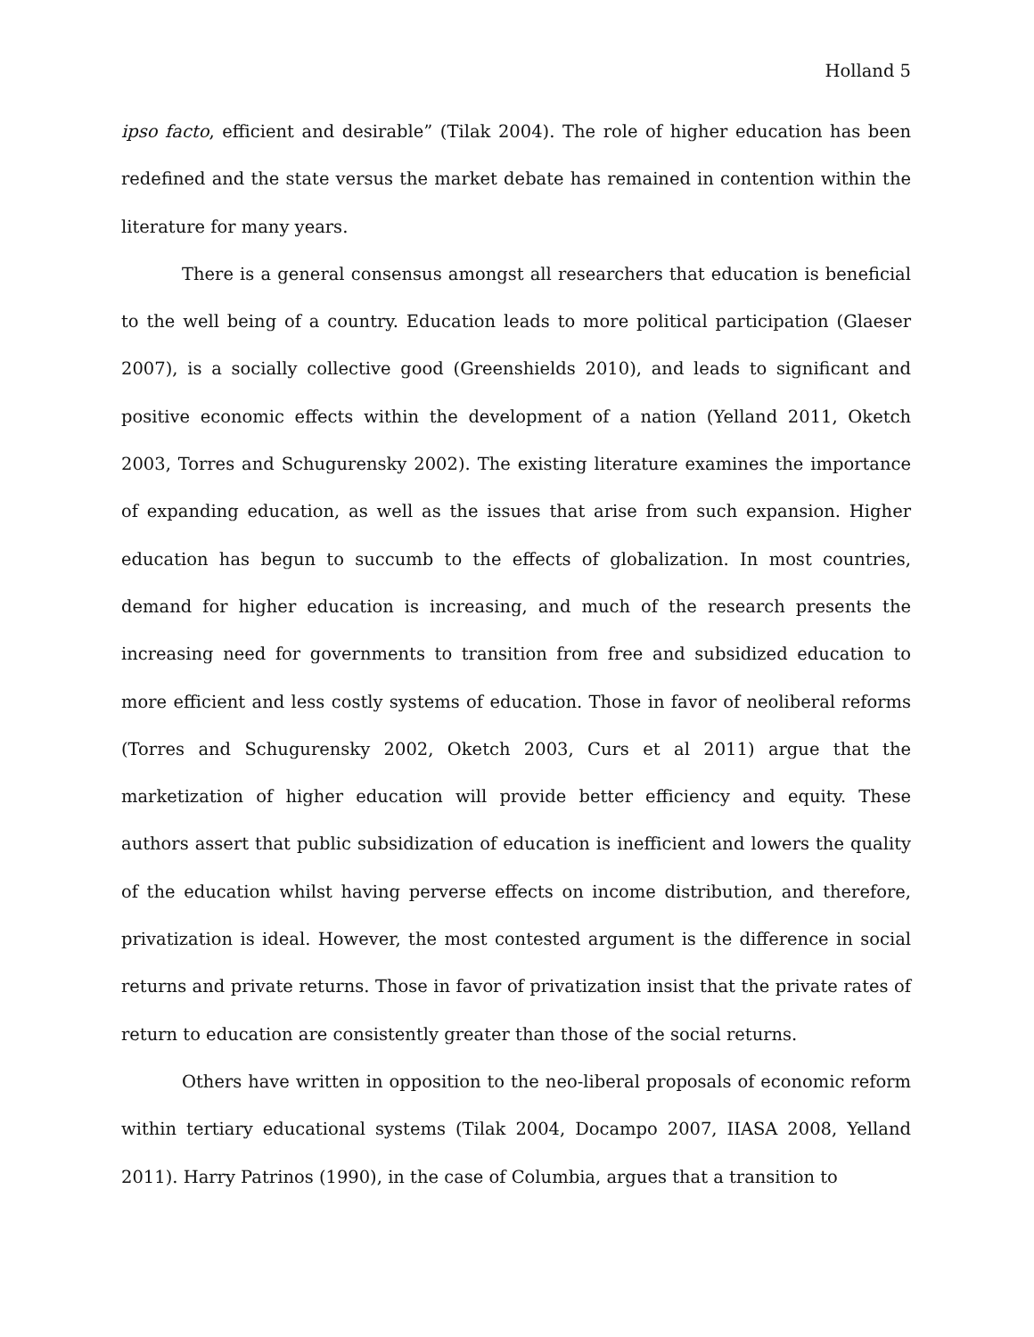Holland 5
ipso facto, efficient and desirable” (Tilak 2004). The role of higher education has been redefined and the state versus the market debate has remained in contention within the literature for many years.
There is a general consensus amongst all researchers that education is beneficial to the well being of a country. Education leads to more political participation (Glaeser 2007), is a socially collective good (Greenshields 2010), and leads to significant and positive economic effects within the development of a nation (Yelland 2011, Oketch 2003, Torres and Schugurensky 2002). The existing literature examines the importance of expanding education, as well as the issues that arise from such expansion. Higher education has begun to succumb to the effects of globalization. In most countries, demand for higher education is increasing, and much of the research presents the increasing need for governments to transition from free and subsidized education to more efficient and less costly systems of education. Those in favor of neoliberal reforms (Torres and Schugurensky 2002, Oketch 2003, Curs et al 2011) argue that the marketization of higher education will provide better efficiency and equity. These authors assert that public subsidization of education is inefficient and lowers the quality of the education whilst having perverse effects on income distribution, and therefore, privatization is ideal. However, the most contested argument is the difference in social returns and private returns. Those in favor of privatization insist that the private rates of return to education are consistently greater than those of the social returns.
Others have written in opposition to the neo-liberal proposals of economic reform within tertiary educational systems (Tilak 2004, Docampo 2007, IIASA 2008, Yelland 2011). Harry Patrinos (1990), in the case of Columbia, argues that a transition to